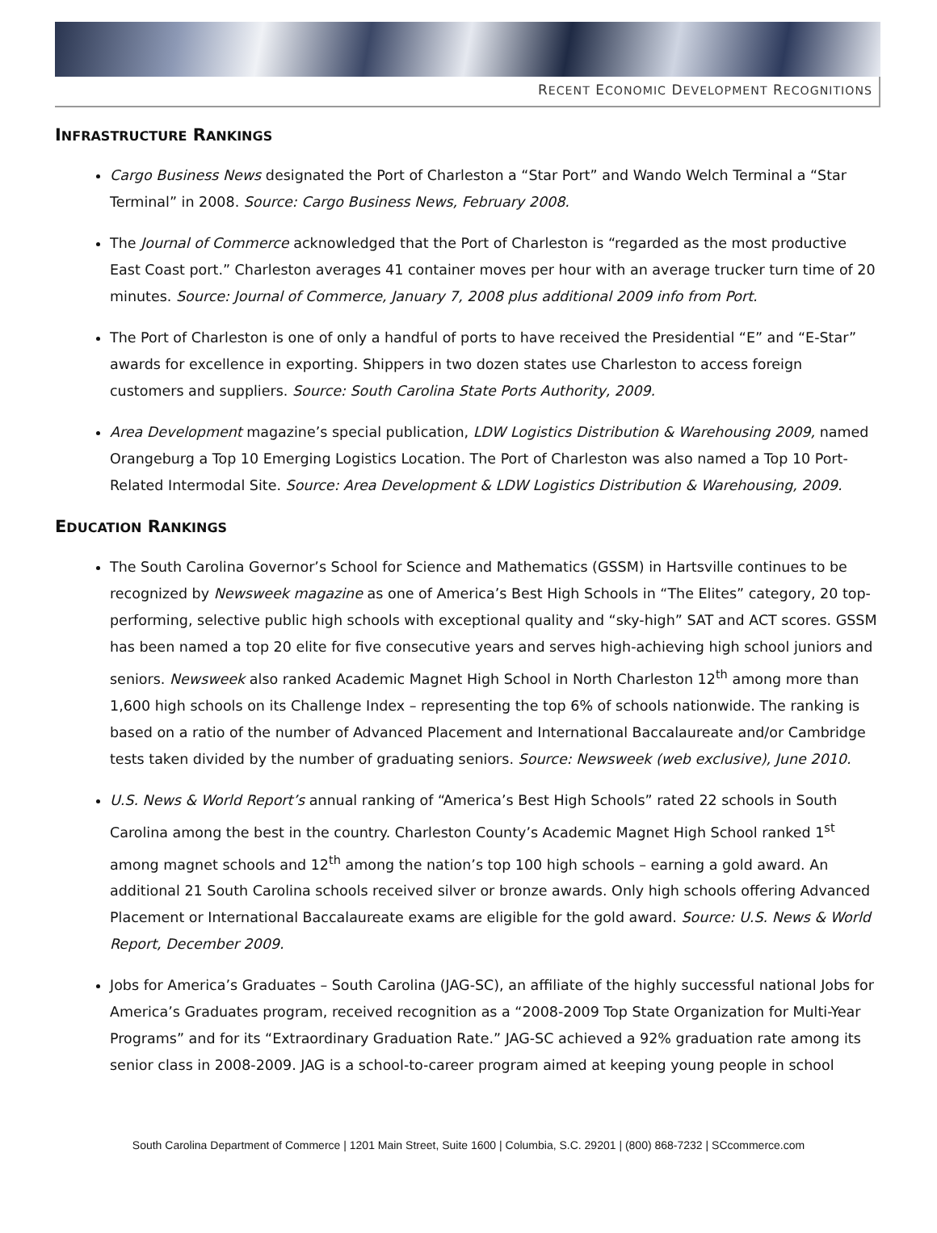RECENT ECONOMIC DEVELOPMENT RECOGNITIONS
INFRASTRUCTURE RANKINGS
Cargo Business News designated the Port of Charleston a “Star Port” and Wando Welch Terminal a “Star Terminal” in 2008. Source: Cargo Business News, February 2008.
The Journal of Commerce acknowledged that the Port of Charleston is “regarded as the most productive East Coast port.” Charleston averages 41 container moves per hour with an average trucker turn time of 20 minutes. Source: Journal of Commerce, January 7, 2008 plus additional 2009 info from Port.
The Port of Charleston is one of only a handful of ports to have received the Presidential “E” and “E-Star” awards for excellence in exporting. Shippers in two dozen states use Charleston to access foreign customers and suppliers. Source: South Carolina State Ports Authority, 2009.
Area Development magazine’s special publication, LDW Logistics Distribution & Warehousing 2009, named Orangeburg a Top 10 Emerging Logistics Location. The Port of Charleston was also named a Top 10 Port-Related Intermodal Site. Source: Area Development & LDW Logistics Distribution & Warehousing, 2009.
EDUCATION RANKINGS
The South Carolina Governor’s School for Science and Mathematics (GSSM) in Hartsville continues to be recognized by Newsweek magazine as one of America’s Best High Schools in “The Elites” category, 20 top-performing, selective public high schools with exceptional quality and “sky-high” SAT and ACT scores. GSSM has been named a top 20 elite for five consecutive years and serves high-achieving high school juniors and seniors. Newsweek also ranked Academic Magnet High School in North Charleston 12<sup>th</sup> among more than 1,600 high schools on its Challenge Index – representing the top 6% of schools nationwide. The ranking is based on a ratio of the number of Advanced Placement and International Baccalaureate and/or Cambridge tests taken divided by the number of graduating seniors. Source: Newsweek (web exclusive), June 2010.
U.S. News & World Report’s annual ranking of “America’s Best High Schools” rated 22 schools in South Carolina among the best in the country. Charleston County’s Academic Magnet High School ranked 1<sup>st</sup> among magnet schools and 12<sup>th</sup> among the nation’s top 100 high schools – earning a gold award. An additional 21 South Carolina schools received silver or bronze awards. Only high schools offering Advanced Placement or International Baccalaureate exams are eligible for the gold award. Source: U.S. News & World Report, December 2009.
Jobs for America’s Graduates – South Carolina (JAG-SC), an affiliate of the highly successful national Jobs for America’s Graduates program, received recognition as a “2008-2009 Top State Organization for Multi-Year Programs” and for its “Extraordinary Graduation Rate.” JAG-SC achieved a 92% graduation rate among its senior class in 2008-2009. JAG is a school-to-career program aimed at keeping young people in school
South Carolina Department of Commerce | 1201 Main Street, Suite 1600 | Columbia, S.C. 29201 | (800) 868-7232 | SCcommerce.com